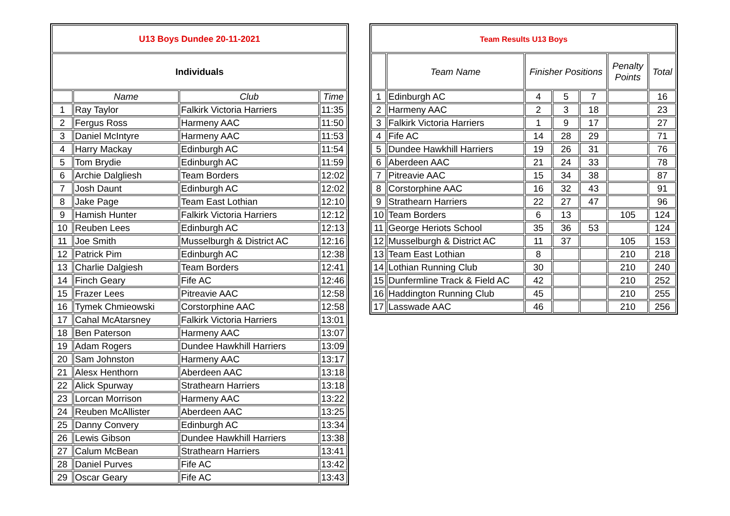| U13 Boys Dundee 20-11-2021 | | | |
| --- | --- | --- | --- |
| Individuals | | | |
| | Name | Club | Time |
| 1 | Ray Taylor | Falkirk Victoria Harriers | 11:35 |
| 2 | Fergus Ross | Harmeny AAC | 11:50 |
| 3 | Daniel McIntyre | Harmeny AAC | 11:53 |
| 4 | Harry Mackay | Edinburgh AC | 11:54 |
| 5 | Tom Brydie | Edinburgh AC | 11:59 |
| 6 | Archie Dalgliesh | Team Borders | 12:02 |
| 7 | Josh Daunt | Edinburgh AC | 12:02 |
| 8 | Jake Page | Team East Lothian | 12:10 |
| 9 | Hamish Hunter | Falkirk Victoria Harriers | 12:12 |
| 10 | Reuben Lees | Edinburgh AC | 12:13 |
| 11 | Joe Smith | Musselburgh & District AC | 12:16 |
| 12 | Patrick Pim | Edinburgh AC | 12:38 |
| 13 | Charlie Dalgiesh | Team Borders | 12:41 |
| 14 | Finch Geary | Fife AC | 12:46 |
| 15 | Frazer Lees | Pitreavie AAC | 12:58 |
| 16 | Tymek Chmieowski | Corstorphine AAC | 12:58 |
| 17 | Cahal McAtarsney | Falkirk Victoria Harriers | 13:01 |
| 18 | Ben Paterson | Harmeny AAC | 13:07 |
| 19 | Adam Rogers | Dundee Hawkhill Harriers | 13:09 |
| 20 | Sam Johnston | Harmeny AAC | 13:17 |
| 21 | Alesx Henthorn | Aberdeen AAC | 13:18 |
| 22 | Alick Spurway | Strathearn Harriers | 13:18 |
| 23 | Lorcan Morrison | Harmeny AAC | 13:22 |
| 24 | Reuben McAllister | Aberdeen AAC | 13:25 |
| 25 | Danny Convery | Edinburgh AC | 13:34 |
| 26 | Lewis Gibson | Dundee Hawkhill Harriers | 13:38 |
| 27 | Calum McBean | Strathearn Harriers | 13:41 |
| 28 | Daniel Purves | Fife AC | 13:42 |
| 29 | Oscar Geary | Fife AC | 13:43 |
| Team Results U13 Boys | | | | | | |
| --- | --- | --- | --- | --- | --- | --- |
| | Team Name | Finisher Positions | | | Penalty Points | Total |
| 1 | Edinburgh AC | 4 | 5 | 7 | | 16 |
| 2 | Harmeny AAC | 2 | 3 | 18 | | 23 |
| 3 | Falkirk Victoria Harriers | 1 | 9 | 17 | | 27 |
| 4 | Fife AC | 14 | 28 | 29 | | 71 |
| 5 | Dundee Hawkhill Harriers | 19 | 26 | 31 | | 76 |
| 6 | Aberdeen AAC | 21 | 24 | 33 | | 78 |
| 7 | Pitreavie AAC | 15 | 34 | 38 | | 87 |
| 8 | Corstorphine AAC | 16 | 32 | 43 | | 91 |
| 9 | Strathearn Harriers | 22 | 27 | 47 | | 96 |
| 10 | Team Borders | 6 | 13 | | 105 | 124 |
| 11 | George Heriots School | 35 | 36 | 53 | | 124 |
| 12 | Musselburgh & District AC | 11 | 37 | | 105 | 153 |
| 13 | Team East Lothian | 8 | | | 210 | 218 |
| 14 | Lothian Running Club | 30 | | | 210 | 240 |
| 15 | Dunfermline Track & Field AC | 42 | | | 210 | 252 |
| 16 | Haddington Running Club | 45 | | | 210 | 255 |
| 17 | Lasswade AAC | 46 | | | 210 | 256 |